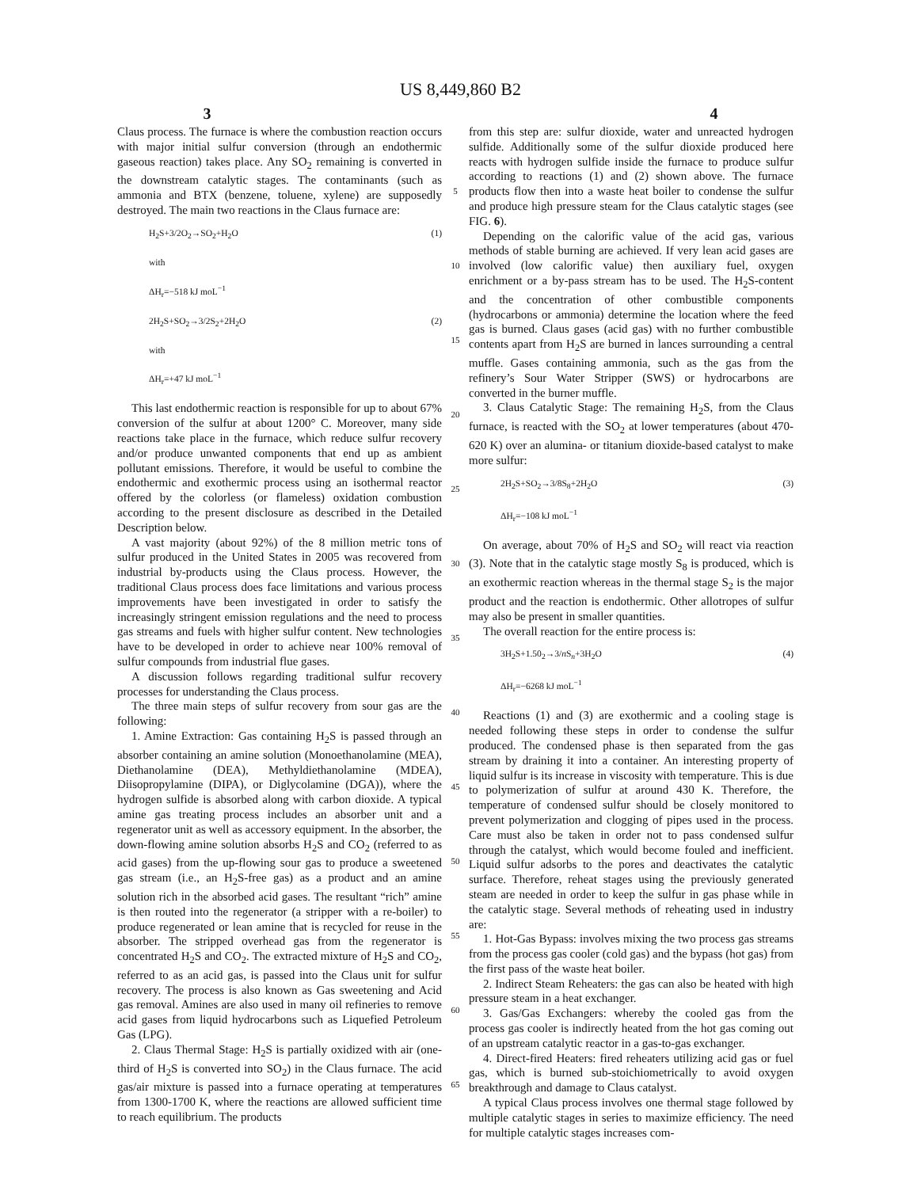US 8,449,860 B2
3 4
Claus process. The furnace is where the combustion reaction occurs with major initial sulfur conversion (through an endothermic gaseous reaction) takes place. Any SO<sub>2</sub> remaining is converted in the downstream catalytic stages. The contaminants (such as ammonia and BTX (benzene, toluene, xylene) are supposedly destroyed. The main two reactions in the Claus furnace are:
H<sub>2</sub>S+3/2O<sub>2</sub>→SO<sub>2</sub>+H<sub>2</sub>O (1)
with
ΔH<sub>r</sub>=−518 kJ moL<sup>−1</sup>
2H<sub>2</sub>S+SO<sub>2</sub>→3/2S<sub>2</sub>+2H<sub>2</sub>O (2)
with
ΔH<sub>r</sub>=+47 kJ moL<sup>−1</sup>
This last endothermic reaction is responsible for up to about 67% conversion of the sulfur at about 1200° C. Moreover, many side reactions take place in the furnace, which reduce sulfur recovery and/or produce unwanted components that end up as ambient pollutant emissions. Therefore, it would be useful to combine the endothermic and exothermic process using an isothermal reactor offered by the colorless (or flameless) oxidation combustion according to the present disclosure as described in the Detailed Description below.
A vast majority (about 92%) of the 8 million metric tons of sulfur produced in the United States in 2005 was recovered from industrial by-products using the Claus process. However, the traditional Claus process does face limitations and various process improvements have been investigated in order to satisfy the increasingly stringent emission regulations and the need to process gas streams and fuels with higher sulfur content. New technologies have to be developed in order to achieve near 100% removal of sulfur compounds from industrial flue gases.
A discussion follows regarding traditional sulfur recovery processes for understanding the Claus process.
The three main steps of sulfur recovery from sour gas are the following:
1. Amine Extraction: Gas containing H<sub>2</sub>S is passed through an absorber containing an amine solution (Monoethanolamine (MEA), Diethanolamine (DEA), Methyldiethanolamine (MDEA), Diisopropylamine (DIPA), or Diglycolamine (DGA)), where the hydrogen sulfide is absorbed along with carbon dioxide. A typical amine gas treating process includes an absorber unit and a regenerator unit as well as accessory equipment. In the absorber, the down-flowing amine solution absorbs H<sub>2</sub>S and CO<sub>2</sub> (referred to as acid gases) from the up-flowing sour gas to produce a sweetened gas stream (i.e., an H<sub>2</sub>S-free gas) as a product and an amine solution rich in the absorbed acid gases. The resultant “rich” amine is then routed into the regenerator (a stripper with a re-boiler) to produce regenerated or lean amine that is recycled for reuse in the absorber. The stripped overhead gas from the regenerator is concentrated H<sub>2</sub>S and CO<sub>2</sub>. The extracted mixture of H<sub>2</sub>S and CO<sub>2</sub>, referred to as an acid gas, is passed into the Claus unit for sulfur recovery. The process is also known as Gas sweetening and Acid gas removal. Amines are also used in many oil refineries to remove acid gases from liquid hydrocarbons such as Liquefied Petroleum Gas (LPG).
2. Claus Thermal Stage: H<sub>2</sub>S is partially oxidized with air (one-third of H<sub>2</sub>S is converted into SO<sub>2</sub>) in the Claus furnace. The acid gas/air mixture is passed into a furnace operating at temperatures from 1300-1700 K, where the reactions are allowed sufficient time to reach equilibrium. The products
5
10
15
20
25
30
35
40
45
50
55
60
65
from this step are: sulfur dioxide, water and unreacted hydrogen sulfide. Additionally some of the sulfur dioxide produced here reacts with hydrogen sulfide inside the furnace to produce sulfur according to reactions (1) and (2) shown above. The furnace products flow then into a waste heat boiler to condense the sulfur and produce high pressure steam for the Claus catalytic stages (see FIG. 6).
Depending on the calorific value of the acid gas, various methods of stable burning are achieved. If very lean acid gases are involved (low calorific value) then auxiliary fuel, oxygen enrichment or a by-pass stream has to be used. The H<sub>2</sub>S-content and the concentration of other combustible components (hydrocarbons or ammonia) determine the location where the feed gas is burned. Claus gases (acid gas) with no further combustible contents apart from H<sub>2</sub>S are burned in lances surrounding a central muffle. Gases containing ammonia, such as the gas from the refinery’s Sour Water Stripper (SWS) or hydrocarbons are converted in the burner muffle.
3. Claus Catalytic Stage: The remaining H<sub>2</sub>S, from the Claus furnace, is reacted with the SO<sub>2</sub> at lower temperatures (about 470-620 K) over an alumina- or titanium dioxide-based catalyst to make more sulfur:
2H<sub>2</sub>S+SO<sub>2</sub>→3/8S<sub>8</sub>+2H<sub>2</sub>O (3)
ΔH<sub>r</sub>=−108 kJ moL<sup>−1</sup>
On average, about 70% of H<sub>2</sub>S and SO<sub>2</sub> will react via reaction (3). Note that in the catalytic stage mostly S<sub>8</sub> is produced, which is an exothermic reaction whereas in the thermal stage S<sub>2</sub> is the major product and the reaction is endothermic. Other allotropes of sulfur may also be present in smaller quantities.
The overall reaction for the entire process is:
3H<sub>2</sub>S+1.50<sub>2</sub>→3/n S<sub>n</sub>+3H<sub>2</sub>O (4)
ΔH<sub>r</sub>=−6268 kJ moL<sup>−1</sup>
Reactions (1) and (3) are exothermic and a cooling stage is needed following these steps in order to condense the sulfur produced. The condensed phase is then separated from the gas stream by draining it into a container. An interesting property of liquid sulfur is its increase in viscosity with temperature. This is due to polymerization of sulfur at around 430 K. Therefore, the temperature of condensed sulfur should be closely monitored to prevent polymerization and clogging of pipes used in the process. Care must also be taken in order not to pass condensed sulfur through the catalyst, which would become fouled and inefficient. Liquid sulfur adsorbs to the pores and deactivates the catalytic surface. Therefore, reheat stages using the previously generated steam are needed in order to keep the sulfur in gas phase while in the catalytic stage. Several methods of reheating used in industry are:
1. Hot-Gas Bypass: involves mixing the two process gas streams from the process gas cooler (cold gas) and the bypass (hot gas) from the first pass of the waste heat boiler.
2. Indirect Steam Reheaters: the gas can also be heated with high pressure steam in a heat exchanger.
3. Gas/Gas Exchangers: whereby the cooled gas from the process gas cooler is indirectly heated from the hot gas coming out of an upstream catalytic reactor in a gas-to-gas exchanger.
4. Direct-fired Heaters: fired reheaters utilizing acid gas or fuel gas, which is burned sub-stoichiometrically to avoid oxygen breakthrough and damage to Claus catalyst.
A typical Claus process involves one thermal stage followed by multiple catalytic stages in series to maximize efficiency. The need for multiple catalytic stages increases com-